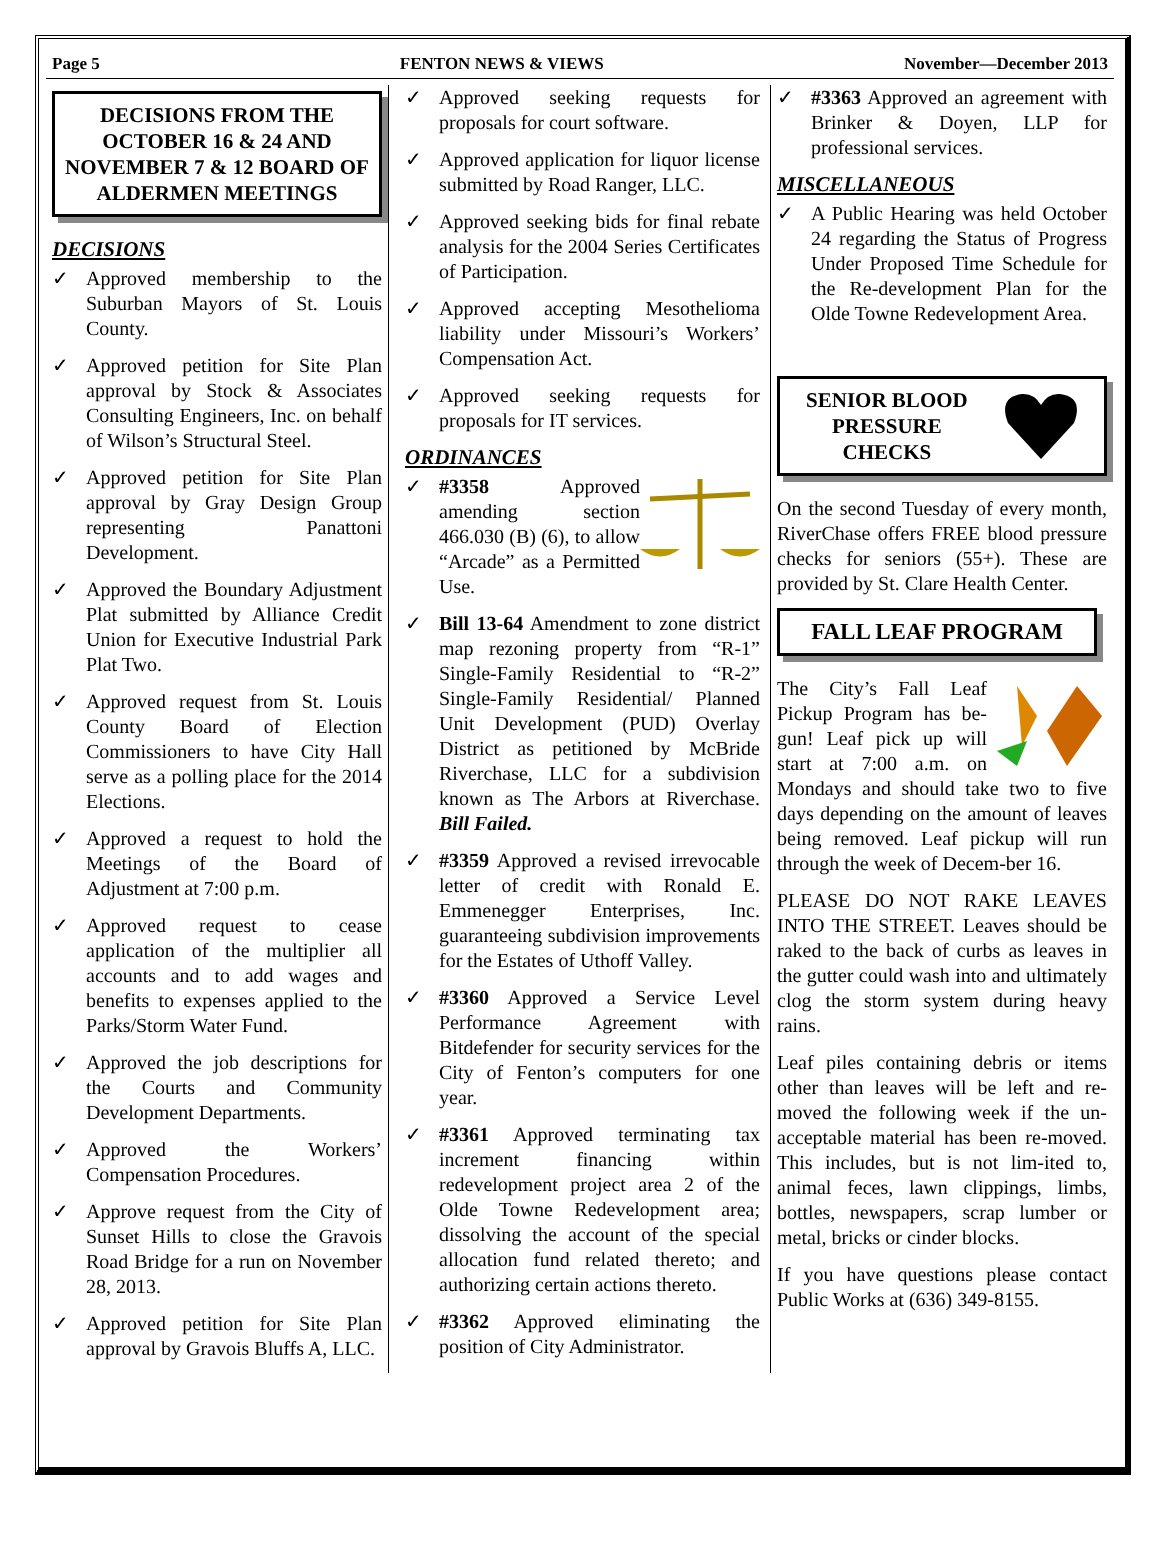Page 5 FENTON NEWS & VIEWS November—December 2013
DECISIONS FROM THE OCTOBER 16 & 24 AND NOVEMBER 7 & 12 BOARD OF ALDERMEN MEETINGS
DECISIONS
✓ Approved membership to the Suburban Mayors of St. Louis County.
✓ Approved petition for Site Plan approval by Stock & Associates Consulting Engineers, Inc. on behalf of Wilson’s Structural Steel.
✓ Approved petition for Site Plan approval by Gray Design Group representing Panattoni Development.
✓ Approved the Boundary Adjustment Plat submitted by Alliance Credit Union for Executive Industrial Park Plat Two.
✓ Approved request from St. Louis County Board of Election Commissioners to have City Hall serve as a polling place for the 2014 Elections.
✓ Approved a request to hold the Meetings of the Board of Adjustment at 7:00 p.m.
✓ Approved request to cease application of the multiplier all accounts and to add wages and benefits to expenses applied to the Parks/Storm Water Fund.
✓ Approved the job descriptions for the Courts and Community Development Departments.
✓ Approved the Workers’ Compensation Procedures.
✓ Approve request from the City of Sunset Hills to close the Gravois Road Bridge for a run on November 28, 2013.
✓ Approved petition for Site Plan approval by Gravois Bluffs A, LLC.
✓ Approved seeking requests for proposals for court software.
✓ Approved application for liquor license submitted by Road Ranger, LLC.
✓ Approved seeking bids for final rebate analysis for the 2004 Series Certificates of Participation.
✓ Approved accepting Mesothelioma liability under Missouri’s Workers’ Compensation Act.
✓ Approved seeking requests for proposals for IT services.
ORDINANCES
✓ #3358 Approved amending section 466.030 (B) (6), to allow “Arcade” as a Permitted Use.
✓ Bill 13-64 Amendment to zone district map rezoning property from “R-1” Single-Family Residential to “R-2” Single-Family Residential/ Planned Unit Development (PUD) Overlay District as petitioned by McBride Riverchase, LLC for a subdivision known as The Arbors at Riverchase. Bill Failed.
✓ #3359 Approved a revised irrevocable letter of credit with Ronald E. Emmenegger Enterprises, Inc. guaranteeing subdivision improvements for the Estates of Uthoff Valley.
✓ #3360 Approved a Service Level Performance Agreement with Bitdefender for security services for the City of Fenton’s computers for one year.
✓ #3361 Approved terminating tax increment financing within redevelopment project area 2 of the Olde Towne Redevelopment area; dissolving the account of the special allocation fund related thereto; and authorizing certain actions thereto.
✓ #3362 Approved eliminating the position of City Administrator.
✓ #3363 Approved an agreement with Brinker & Doyen, LLP for professional services.
MISCELLANEOUS
✓ A Public Hearing was held October 24 regarding the Status of Progress Under Proposed Time Schedule for the Re-development Plan for the Olde Towne Redevelopment Area.
SENIOR BLOOD
PRESSURE
CHECKS
On the second Tuesday of every month, RiverChase offers FREE blood pressure checks for seniors (55+). These are provided by St. Clare Health Center.
FALL LEAF PROGRAM
The City’s Fall Leaf Pickup Program has be-gun! Leaf pick up will start at 7:00 a.m. on Mondays and should take two to five days depending on the amount of leaves being removed. Leaf pickup will run through the week of Decem-ber 16.
PLEASE DO NOT RAKE LEAVES INTO THE STREET. Leaves should be raked to the back of curbs as leaves in the gutter could wash into and ultimately clog the storm system during heavy rains.
Leaf piles containing debris or items other than leaves will be left and re-moved the following week if the un-acceptable material has been re-moved. This includes, but is not lim-ited to, animal feces, lawn clippings, limbs, bottles, newspapers, scrap lumber or metal, bricks or cinder blocks.
If you have questions please contact Public Works at (636) 349-8155.